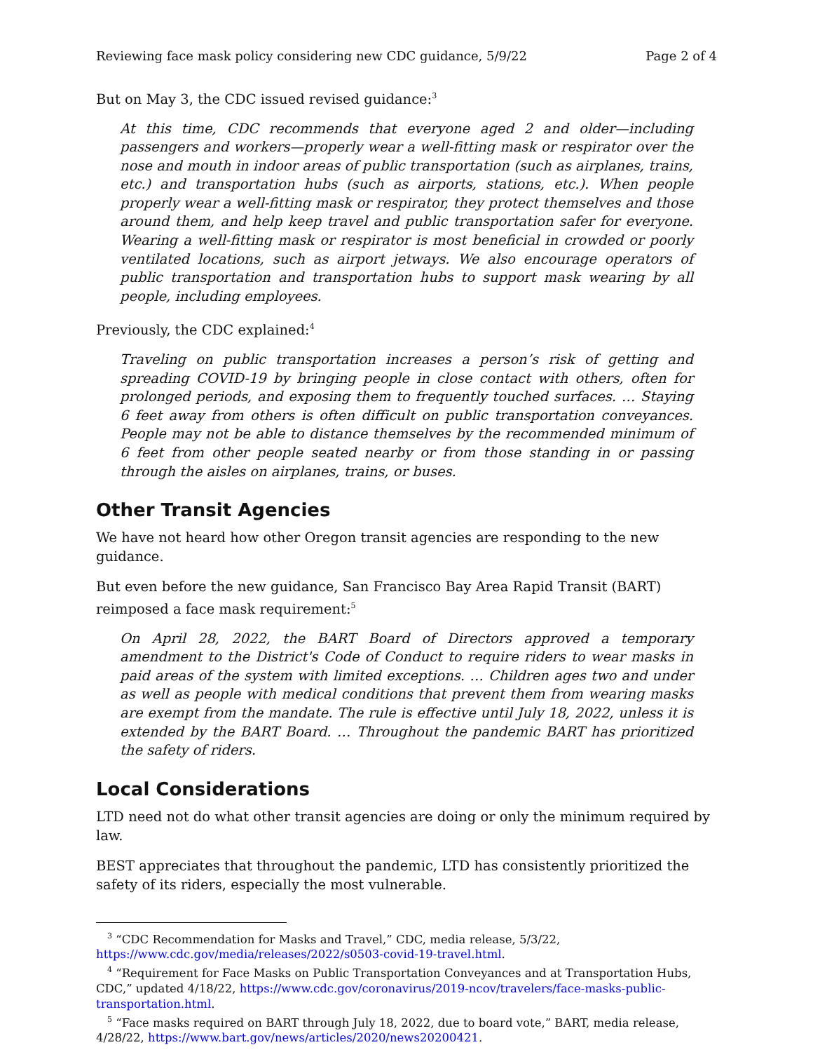Reviewing face mask policy considering new CDC guidance, 5/9/22 Page 2 of 4
But on May 3, the CDC issued revised guidance:<sup>3</sup>
At this time, CDC recommends that everyone aged 2 and older—including passengers and workers—properly wear a well-fitting mask or respirator over the nose and mouth in indoor areas of public transportation (such as airplanes, trains, etc.) and transportation hubs (such as airports, stations, etc.). When people properly wear a well-fitting mask or respirator, they protect themselves and those around them, and help keep travel and public transportation safer for everyone. Wearing a well-fitting mask or respirator is most beneficial in crowded or poorly ventilated locations, such as airport jetways. We also encourage operators of public transportation and transportation hubs to support mask wearing by all people, including employees.
Previously, the CDC explained:<sup>4</sup>
Traveling on public transportation increases a person’s risk of getting and spreading COVID-19 by bringing people in close contact with others, often for prolonged periods, and exposing them to frequently touched surfaces. … Staying 6 feet away from others is often difficult on public transportation conveyances. People may not be able to distance themselves by the recommended minimum of 6 feet from other people seated nearby or from those standing in or passing through the aisles on airplanes, trains, or buses.
Other Transit Agencies
We have not heard how other Oregon transit agencies are responding to the new guidance.
But even before the new guidance, San Francisco Bay Area Rapid Transit (BART) reimposed a face mask requirement:<sup>5</sup>
On April 28, 2022, the BART Board of Directors approved a temporary amendment to the District's Code of Conduct to require riders to wear masks in paid areas of the system with limited exceptions. … Children ages two and under as well as people with medical conditions that prevent them from wearing masks are exempt from the mandate. The rule is effective until July 18, 2022, unless it is extended by the BART Board. … Throughout the pandemic BART has prioritized the safety of riders.
Local Considerations
LTD need not do what other transit agencies are doing or only the minimum required by law.
BEST appreciates that throughout the pandemic, LTD has consistently prioritized the safety of its riders, especially the most vulnerable.
<sup>3</sup> “CDC Recommendation for Masks and Travel,” CDC, media release, 5/3/22, https://www.cdc.gov/media/releases/2022/s0503-covid-19-travel.html.
<sup>4</sup> “Requirement for Face Masks on Public Transportation Conveyances and at Transportation Hubs, CDC,” updated 4/18/22, https://www.cdc.gov/coronavirus/2019-ncov/travelers/face-masks-public-transportation.html.
<sup>5</sup> “Face masks required on BART through July 18, 2022, due to board vote,” BART, media release, 4/28/22, https://www.bart.gov/news/articles/2020/news20200421.